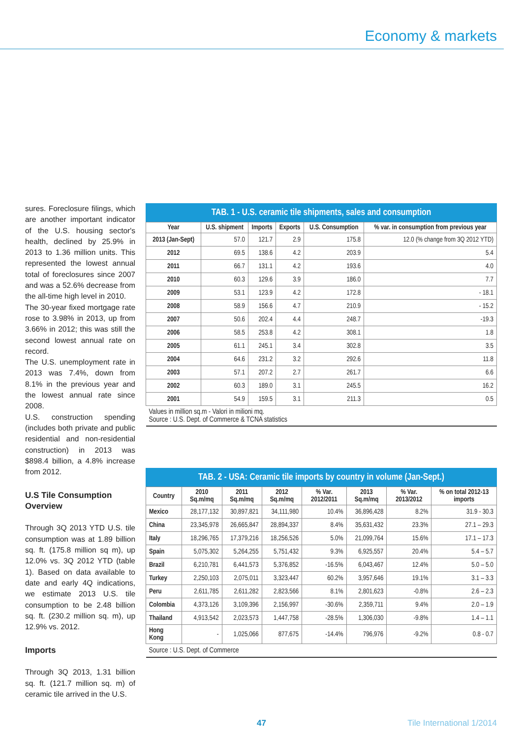Economy & markets
sures. Foreclosure filings, which are another important indicator of the U.S. housing sector's health, declined by 25.9% in 2013 to 1.36 million units. This represented the lowest annual total of foreclosures since 2007 and was a 52.6% decrease from the all-time high level in 2010.
The 30-year fixed mortgage rate rose to 3.98% in 2013, up from 3.66% in 2012; this was still the second lowest annual rate on record.
The U.S. unemployment rate in 2013 was 7.4%, down from 8.1% in the previous year and the lowest annual rate since 2008.
U.S. construction spending (includes both private and public residential and non-residential construction) in 2013 was $898.4 billion, a 4.8% increase from 2012.
U.S Tile Consumption Overview
Through 3Q 2013 YTD U.S. tile consumption was at 1.89 billion sq. ft. (175.8 million sq m), up 12.0% vs. 3Q 2012 YTD (table 1). Based on data available to date and early 4Q indications, we estimate 2013 U.S. tile consumption to be 2.48 billion sq. ft. (230.2 million sq. m), up 12.9% vs. 2012.
Imports
Through 3Q 2013, 1.31 billion sq. ft. (121.7 million sq. m) of ceramic tile arrived in the U.S.
TAB. 1 - U.S. ceramic tile shipments, sales and consumption
| Year | U.S. shipment | Imports | Exports | U.S. Consumption | % var. in consumption from previous year |
| --- | --- | --- | --- | --- | --- |
| 2013 (Jan-Sept) | 57.0 | 121.7 | 2.9 | 175.8 | 12.0 (% change from 3Q 2012 YTD) |
| 2012 | 69.5 | 138.6 | 4.2 | 203.9 | 5.4 |
| 2011 | 66.7 | 131.1 | 4.2 | 193.6 | 4.0 |
| 2010 | 60.3 | 129.6 | 3.9 | 186.0 | 7.7 |
| 2009 | 53.1 | 123.9 | 4.2 | 172.8 | - 18.1 |
| 2008 | 58.9 | 156.6 | 4.7 | 210.9 | - 15.2 |
| 2007 | 50.6 | 202.4 | 4.4 | 248.7 | -19.3 |
| 2006 | 58.5 | 253.8 | 4.2 | 308.1 | 1.8 |
| 2005 | 61.1 | 245.1 | 3.4 | 302.8 | 3.5 |
| 2004 | 64.6 | 231.2 | 3.2 | 292.6 | 11.8 |
| 2003 | 57.1 | 207.2 | 2.7 | 261.7 | 6.6 |
| 2002 | 60.3 | 189.0 | 3.1 | 245.5 | 16.2 |
| 2001 | 54.9 | 159.5 | 3.1 | 211.3 | 0.5 |
| Values in million sq.m - Valori in milioni mq. Source : U.S. Dept. of Commerce & TCNA statistics | | | | | |
TAB. 2 - USA: Ceramic tile imports by country in volume (Jan-Sept.)
| Country | 2010 Sq.m/mq | 2011 Sq.m/mq | 2012 Sq.m/mq | % Var. 2012/2011 | 2013 Sq.m/mq | % Var. 2013/2012 | % on total 2012-13 imports |
| --- | --- | --- | --- | --- | --- | --- | --- |
| Mexico | 28,177,132 | 30,897,821 | 34,111,980 | 10.4% | 36,896,428 | 8.2% | 31.9 - 30.3 |
| China | 23,345,978 | 26,665,847 | 28,894,337 | 8.4% | 35,631,432 | 23.3% | 27.1 – 29.3 |
| Italy | 18,296,765 | 17,379,216 | 18,256,526 | 5.0% | 21,099,764 | 15.6% | 17.1 – 17.3 |
| Spain | 5,075,302 | 5,264,255 | 5,751,432 | 9.3% | 6,925,557 | 20.4% | 5.4 – 5.7 |
| Brazil | 6,210,781 | 6,441,573 | 5,376,852 | -16.5% | 6,043,467 | 12.4% | 5.0 – 5.0 |
| Turkey | 2,250,103 | 2,075,011 | 3,323,447 | 60.2% | 3,957,646 | 19.1% | 3.1 – 3.3 |
| Peru | 2,611,785 | 2,611,282 | 2,823,566 | 8.1% | 2,801,623 | -0.8% | 2.6 – 2.3 |
| Colombia | 4,373,126 | 3,109,396 | 2,156,997 | -30.6% | 2,359,711 | 9.4% | 2.0 – 1.9 |
| Thailand | 4,913,542 | 2,023,573 | 1,447,758 | -28.5% | 1,306,030 | -9.8% | 1.4 – 1.1 |
| Hong Kong | - | 1,025,066 | 877,675 | -14.4% | 796,976 | -9.2% | 0.8 - 0.7 |
| Source : U.S. Dept. of Commerce | | | | | | | |
47 Tile International 1/2014